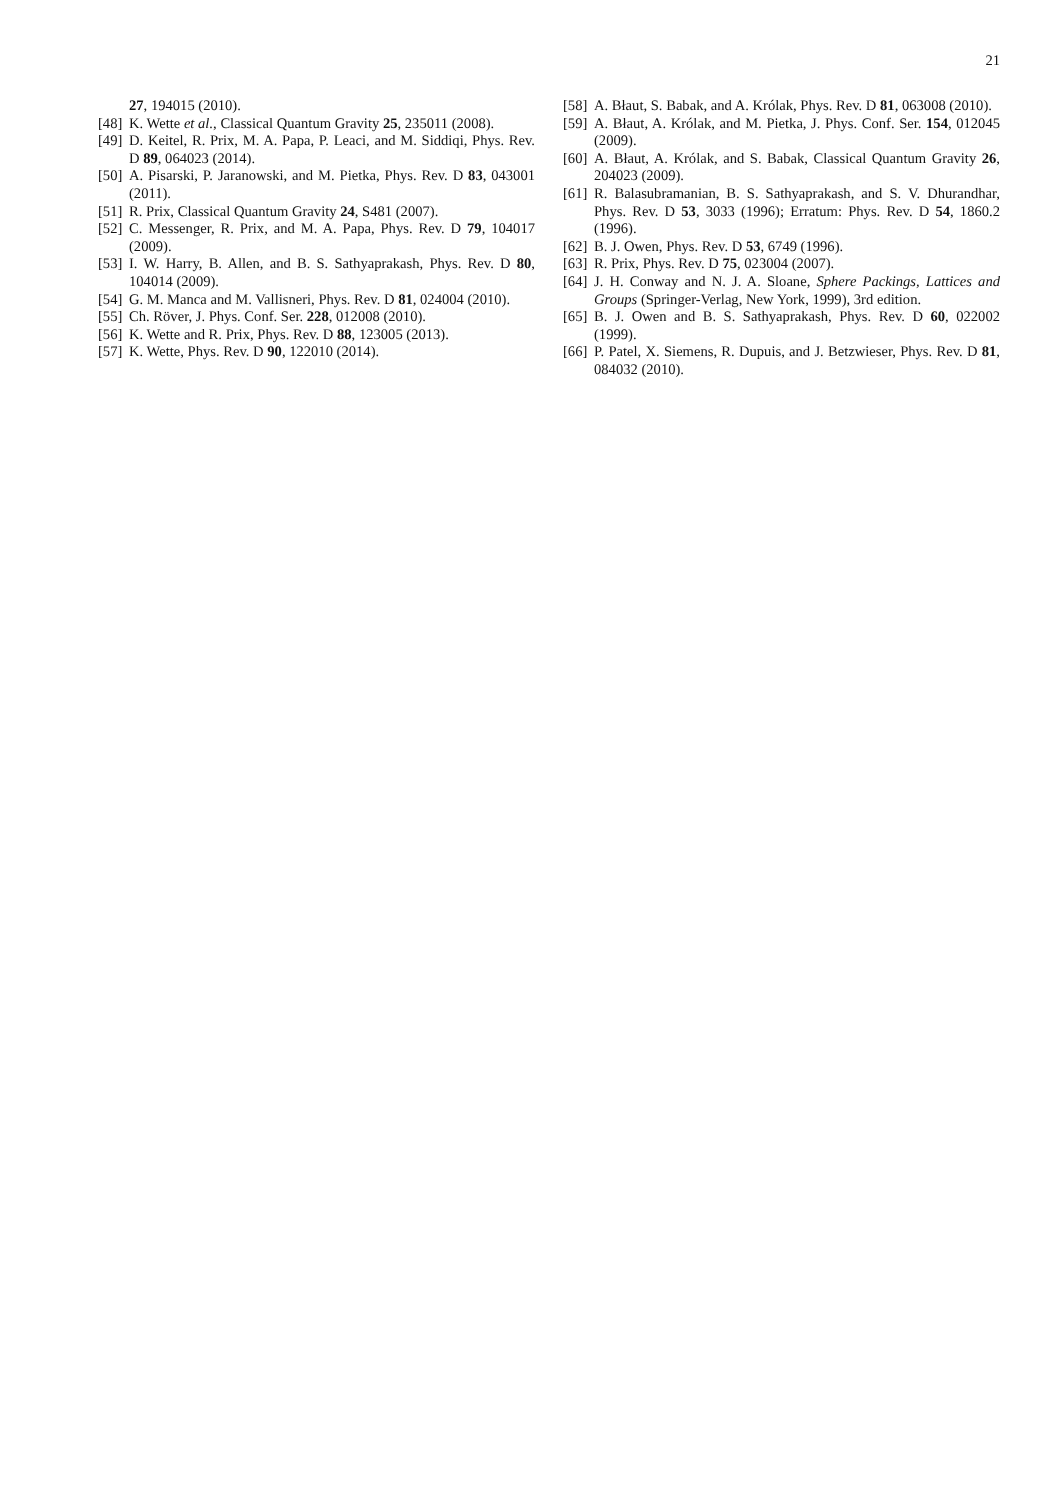21
27, 194015 (2010).
[48] K. Wette et al., Classical Quantum Gravity 25, 235011 (2008).
[49] D. Keitel, R. Prix, M. A. Papa, P. Leaci, and M. Siddiqi, Phys. Rev. D 89, 064023 (2014).
[50] A. Pisarski, P. Jaranowski, and M. Pietka, Phys. Rev. D 83, 043001 (2011).
[51] R. Prix, Classical Quantum Gravity 24, S481 (2007).
[52] C. Messenger, R. Prix, and M. A. Papa, Phys. Rev. D 79, 104017 (2009).
[53] I. W. Harry, B. Allen, and B. S. Sathyaprakash, Phys. Rev. D 80, 104014 (2009).
[54] G. M. Manca and M. Vallisneri, Phys. Rev. D 81, 024004 (2010).
[55] Ch. Röver, J. Phys. Conf. Ser. 228, 012008 (2010).
[56] K. Wette and R. Prix, Phys. Rev. D 88, 123005 (2013).
[57] K. Wette, Phys. Rev. D 90, 122010 (2014).
[58] A. Błaut, S. Babak, and A. Królak, Phys. Rev. D 81, 063008 (2010).
[59] A. Błaut, A. Królak, and M. Pietka, J. Phys. Conf. Ser. 154, 012045 (2009).
[60] A. Błaut, A. Królak, and S. Babak, Classical Quantum Gravity 26, 204023 (2009).
[61] R. Balasubramanian, B. S. Sathyaprakash, and S. V. Dhurandhar, Phys. Rev. D 53, 3033 (1996); Erratum: Phys. Rev. D 54, 1860.2 (1996).
[62] B. J. Owen, Phys. Rev. D 53, 6749 (1996).
[63] R. Prix, Phys. Rev. D 75, 023004 (2007).
[64] J. H. Conway and N. J. A. Sloane, Sphere Packings, Lattices and Groups (Springer-Verlag, New York, 1999), 3rd edition.
[65] B. J. Owen and B. S. Sathyaprakash, Phys. Rev. D 60, 022002 (1999).
[66] P. Patel, X. Siemens, R. Dupuis, and J. Betzwieser, Phys. Rev. D 81, 084032 (2010).